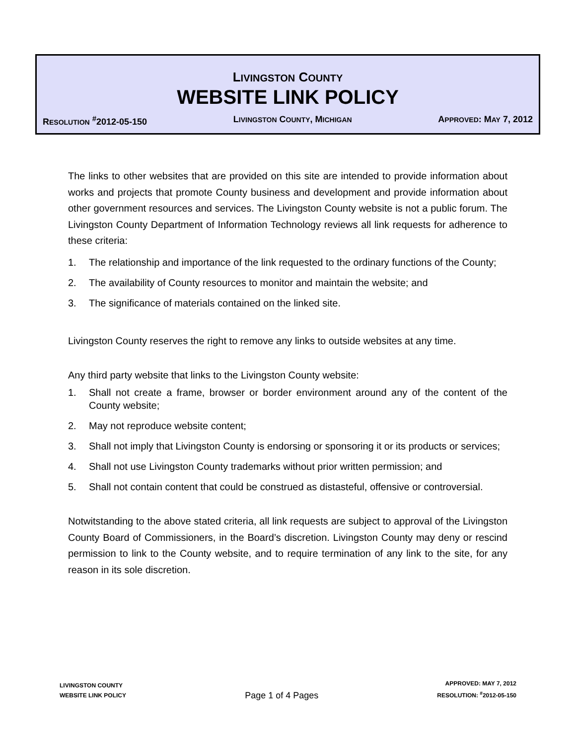LIVINGSTON COUNTY
WEBSITE LINK POLICY
RESOLUTION <sup>#</sup>2012-05-150 LIVINGSTON COUNTY, MICHIGAN APPROVED: MAY 7, 2012
The links to other websites that are provided on this site are intended to provide information about works and projects that promote County business and development and provide information about other government resources and services. The Livingston County website is not a public forum. The Livingston County Department of Information Technology reviews all link requests for adherence to these criteria:
1. The relationship and importance of the link requested to the ordinary functions of the County;
2. The availability of County resources to monitor and maintain the website; and
3. The significance of materials contained on the linked site.
Livingston County reserves the right to remove any links to outside websites at any time.
Any third party website that links to the Livingston County website:
1. Shall not create a frame, browser or border environment around any of the content of the County website;
2. May not reproduce website content;
3. Shall not imply that Livingston County is endorsing or sponsoring it or its products or services;
4. Shall not use Livingston County trademarks without prior written permission; and
5. Shall not contain content that could be construed as distasteful, offensive or controversial.
Notwitstanding to the above stated criteria, all link requests are subject to approval of the Livingston County Board of Commissioners, in the Board’s discretion. Livingston County may deny or rescind permission to link to the County website, and to require termination of any link to the site, for any reason in its sole discretion.
LIVINGSTON COUNTY
WEBSITE LINK POLICY
Page 1 of 4 Pages
APPROVED: MAY 7, 2012
RESOLUTION: <sup>#</sup>2012-05-150